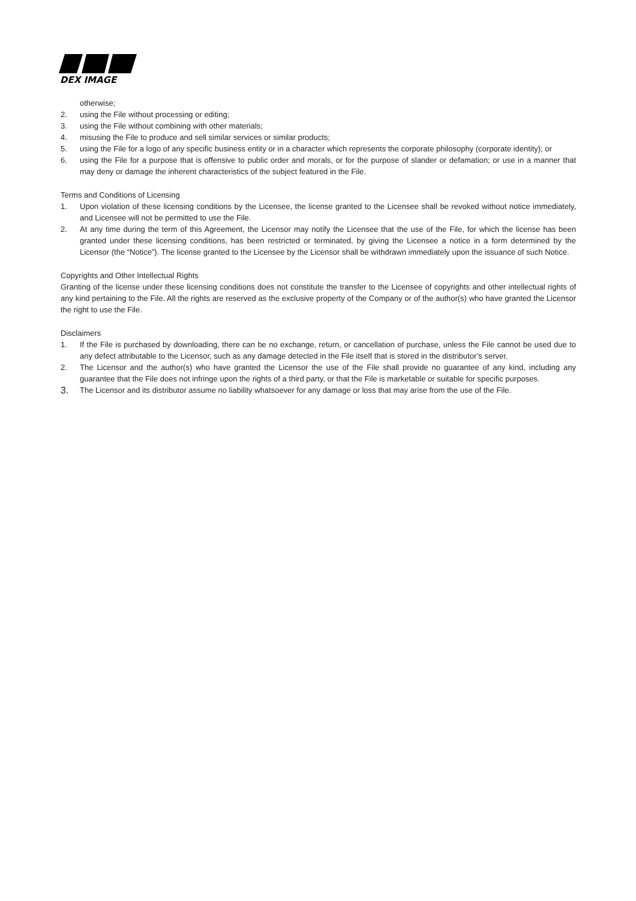DEX IMAGE
otherwise;
2. using the File without processing or editing;
3. using the File without combining with other materials;
4. misusing the File to produce and sell similar services or similar products;
5. using the File for a logo of any specific business entity or in a character which represents the corporate philosophy (corporate identity); or
6. using the File for a purpose that is offensive to public order and morals, or for the purpose of slander or defamation; or use in a manner that may deny or damage the inherent characteristics of the subject featured in the File.
Terms and Conditions of Licensing
1. Upon violation of these licensing conditions by the Licensee, the license granted to the Licensee shall be revoked without notice immediately, and Licensee will not be permitted to use the File.
2. At any time during the term of this Agreement, the Licensor may notify the Licensee that the use of the File, for which the license has been granted under these licensing conditions, has been restricted or terminated, by giving the Licensee a notice in a form determined by the Licensor (the “Notice”). The license granted to the Licensee by the Licensor shall be withdrawn immediately upon the issuance of such Notice.
Copyrights and Other Intellectual Rights
Granting of the license under these licensing conditions does not constitute the transfer to the Licensee of copyrights and other intellectual rights of any kind pertaining to the File. All the rights are reserved as the exclusive property of the Company or of the author(s) who have granted the Licensor the right to use the File.
Disclaimers
1. If the File is purchased by downloading, there can be no exchange, return, or cancellation of purchase, unless the File cannot be used due to any defect attributable to the Licensor, such as any damage detected in the File itself that is stored in the distributor’s server.
2. The Licensor and the author(s) who have granted the Licensor the use of the File shall provide no guarantee of any kind, including any guarantee that the File does not infringe upon the rights of a third party, or that the File is marketable or suitable for specific purposes.
3. The Licensor and its distributor assume no liability whatsoever for any damage or loss that may arise from the use of the File.